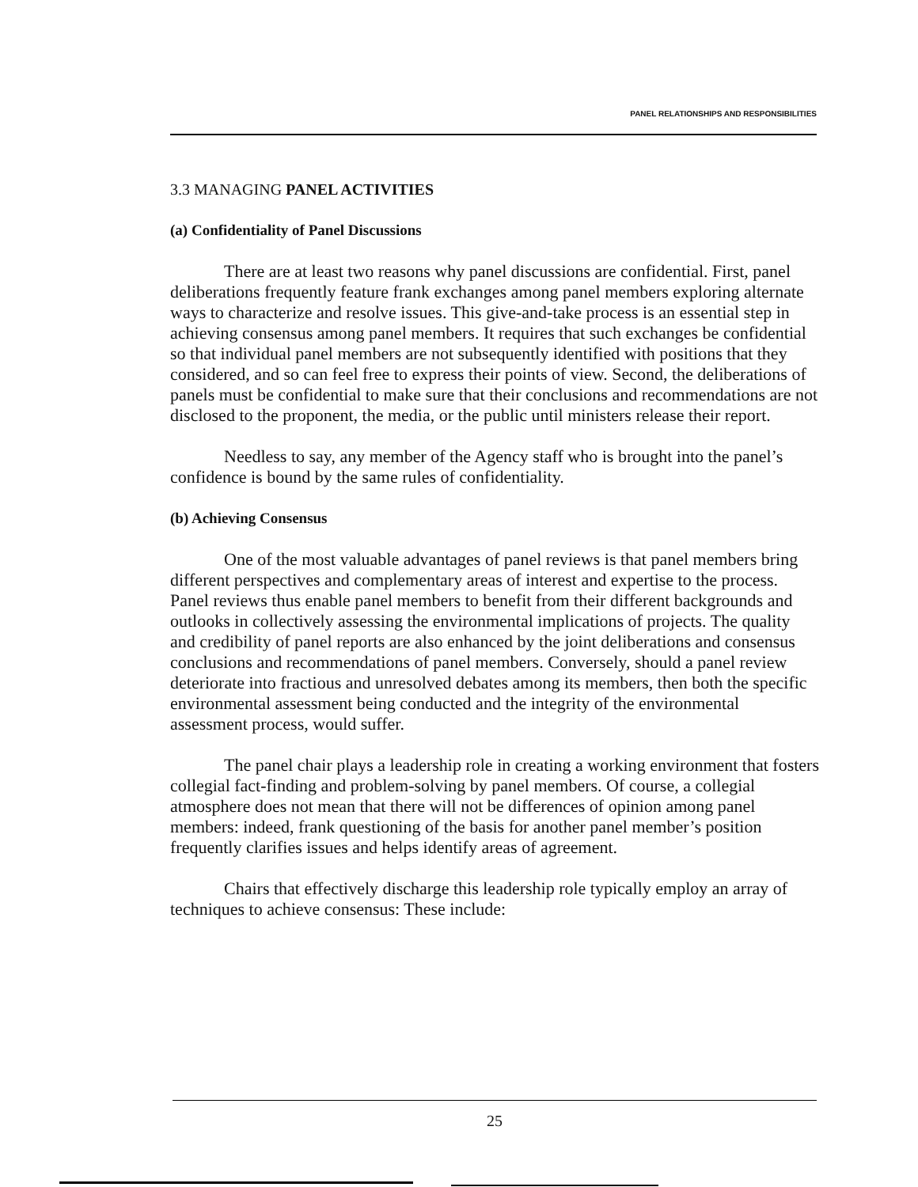PANEL RELATIONSHIPS AND RESPONSIBILITIES
3.3 MANAGING PANEL ACTIVITIES
(a) Confidentiality of Panel Discussions
There are at least two reasons why panel discussions are confidential. First, panel deliberations frequently feature frank exchanges among panel members exploring alternate ways to characterize and resolve issues. This give-and-take process is an essential step in achieving consensus among panel members. It requires that such exchanges be confidential so that individual panel members are not subsequently identified with positions that they considered, and so can feel free to express their points of view. Second, the deliberations of panels must be confidential to make sure that their conclusions and recommendations are not disclosed to the proponent, the media, or the public until ministers release their report.
Needless to say, any member of the Agency staff who is brought into the panel’s confidence is bound by the same rules of confidentiality.
(b) Achieving Consensus
One of the most valuable advantages of panel reviews is that panel members bring different perspectives and complementary areas of interest and expertise to the process. Panel reviews thus enable panel members to benefit from their different backgrounds and outlooks in collectively assessing the environmental implications of projects. The quality and credibility of panel reports are also enhanced by the joint deliberations and consensus conclusions and recommendations of panel members. Conversely, should a panel review deteriorate into fractious and unresolved debates among its members, then both the specific environmental assessment being conducted and the integrity of the environmental assessment process, would suffer.
The panel chair plays a leadership role in creating a working environment that fosters collegial fact-finding and problem-solving by panel members. Of course, a collegial atmosphere does not mean that there will not be differences of opinion among panel members: indeed, frank questioning of the basis for another panel member’s position frequently clarifies issues and helps identify areas of agreement.
Chairs that effectively discharge this leadership role typically employ an array of techniques to achieve consensus: These include:
25